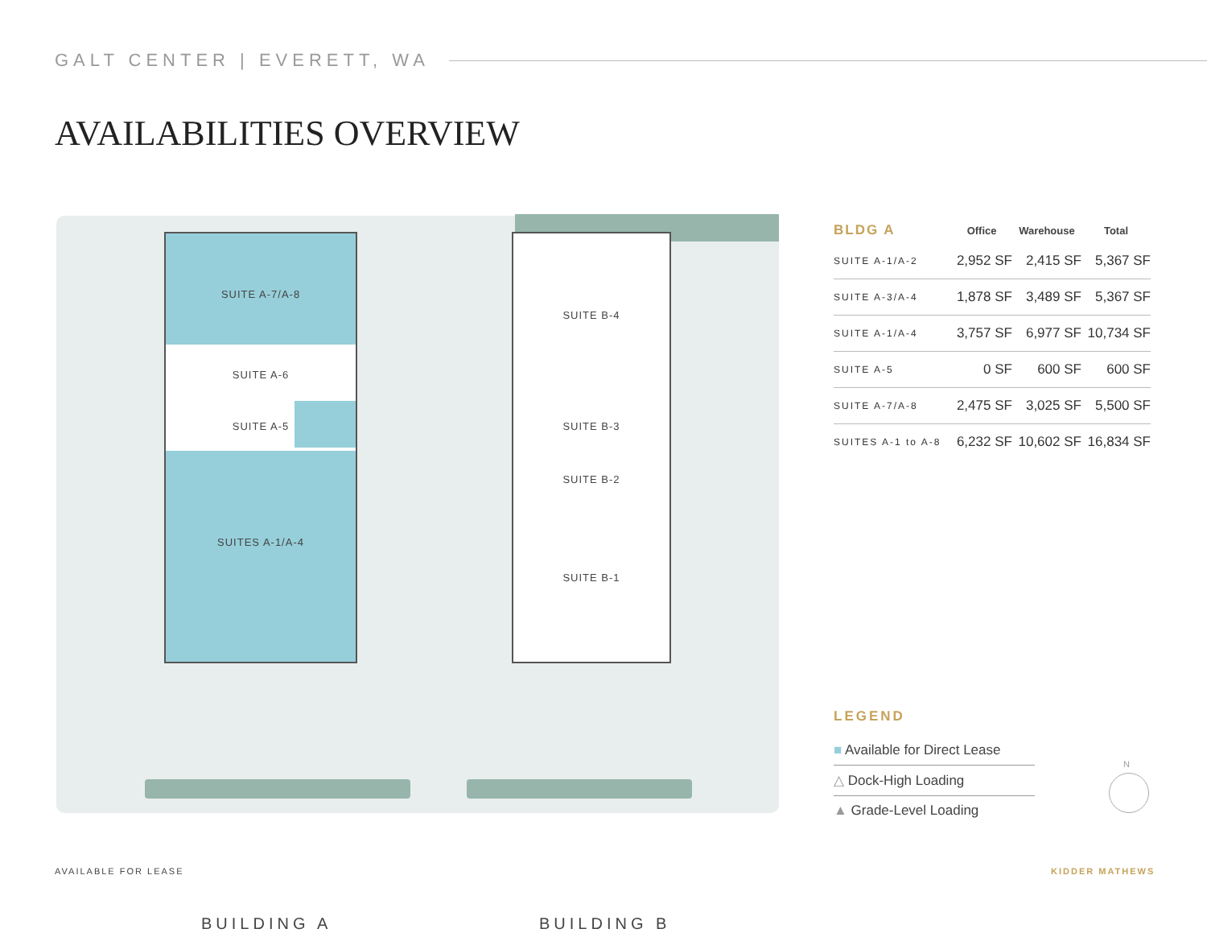GALT CENTER | EVERETT, WA
AVAILABILITIES OVERVIEW
SUITE A-7/A-8
SUITE A-6
SUITE A-5
SUITES A-1/A-4
SUITE B-4
SUITE B-3
SUITE B-2
SUITE B-1
BUILDING A BUILDING B
| BLDG A | Office | Warehouse | Total |
| --- | --- | --- | --- |
| SUITE A-1/A-2 | 2,952 SF | 2,415 SF | 5,367 SF |
| SUITE A-3/A-4 | 1,878 SF | 3,489 SF | 5,367 SF |
| SUITE A-1/A-4 | 3,757 SF | 6,977 SF | 10,734 SF |
| SUITE A-5 | 0 SF | 600 SF | 600 SF |
| SUITE A-7/A-8 | 2,475 SF | 3,025 SF | 5,500 SF |
| SUITES A-1 to A-8 | 6,232 SF | 10,602 SF | 16,834 SF |
LEGEND
■ Available for Direct Lease
△ Dock-High Loading
▲ Grade-Level Loading
N
AVAILABLE FOR LEASE KIDDER MATHEWS